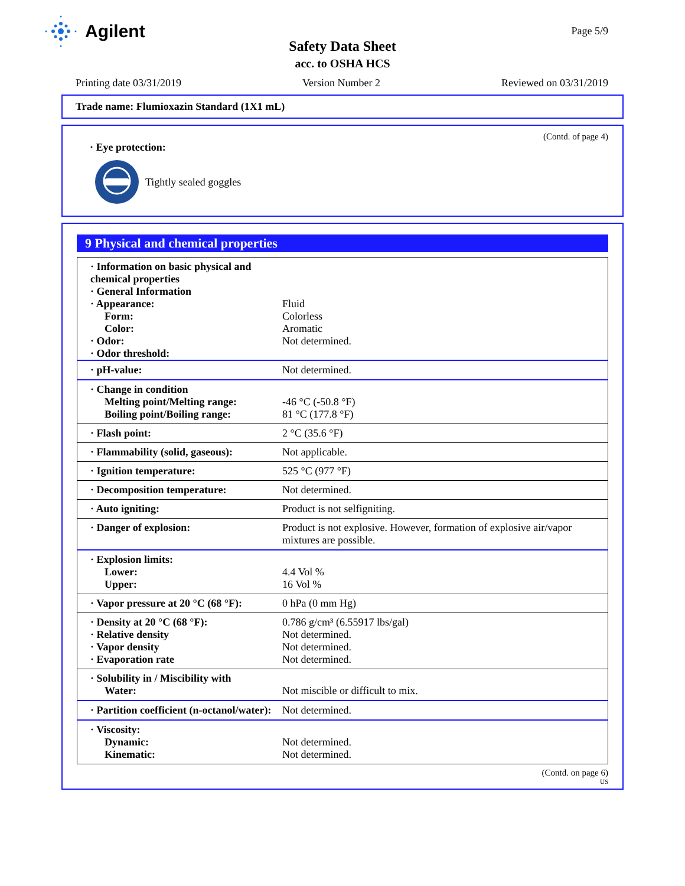Agilent Page 5/9
Safety Data Sheet
acc. to OSHA HCS
Printing date 03/31/2019 Version Number 2 Reviewed on 03/31/2019
Trade name: Flumioxazin Standard (1X1 mL)
(Contd. of page 4)
· Eye protection:
Tightly sealed goggles
9 Physical and chemical properties
| · Information on basic physical and chemical properties · General Information · Appearance: Form: Color: · Odor: · Odor threshold: | Fluid Colorless Aromatic Not determined. |
| · pH-value: | Not determined. |
| · Change in condition Melting point/Melting range: Boiling point/Boiling range: | -46 °C (-50.8 °F) 81 °C (177.8 °F) |
| · Flash point: | 2 °C (35.6 °F) |
| · Flammability (solid, gaseous): | Not applicable. |
| · Ignition temperature: | 525 °C (977 °F) |
| · Decomposition temperature: | Not determined. |
| · Auto igniting: | Product is not selfigniting. |
| · Danger of explosion: | Product is not explosive. However, formation of explosive air/vapor mixtures are possible. |
| · Explosion limits: Lower: Upper: | 4.4 Vol % 16 Vol % |
| · Vapor pressure at 20 °C (68 °F): | 0 hPa (0 mm Hg) |
| · Density at 20 °C (68 °F): · Relative density · Vapor density · Evaporation rate | 0.786 g/cm³ (6.55917 lbs/gal) Not determined. Not determined. Not determined. |
| · Solubility in / Miscibility with Water: | Not miscible or difficult to mix. |
| · Partition coefficient (n-octanol/water): | Not determined. |
| · Viscosity: Dynamic: Kinematic: | Not determined. Not determined. |
(Contd. on page 6)
US